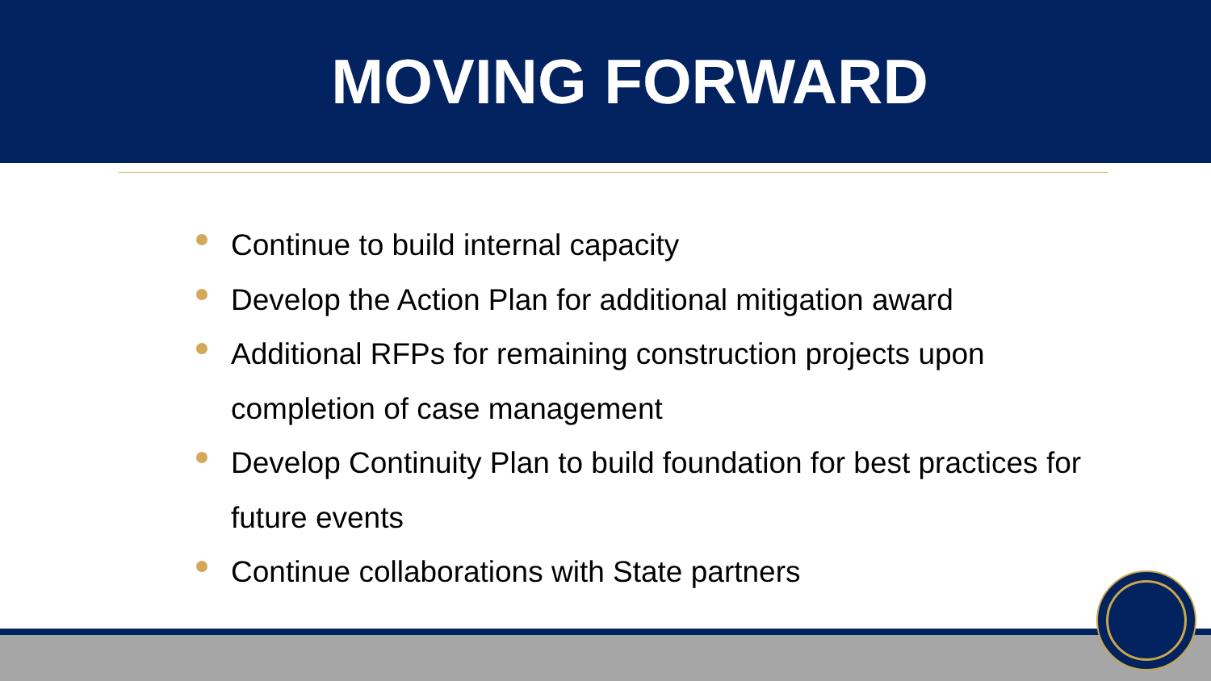MOVING FORWARD
Continue to build internal capacity
Develop the Action Plan for additional mitigation award
Additional RFPs for remaining construction projects upon completion of case management
Develop Continuity Plan to build foundation for best practices for future events
Continue collaborations with State partners